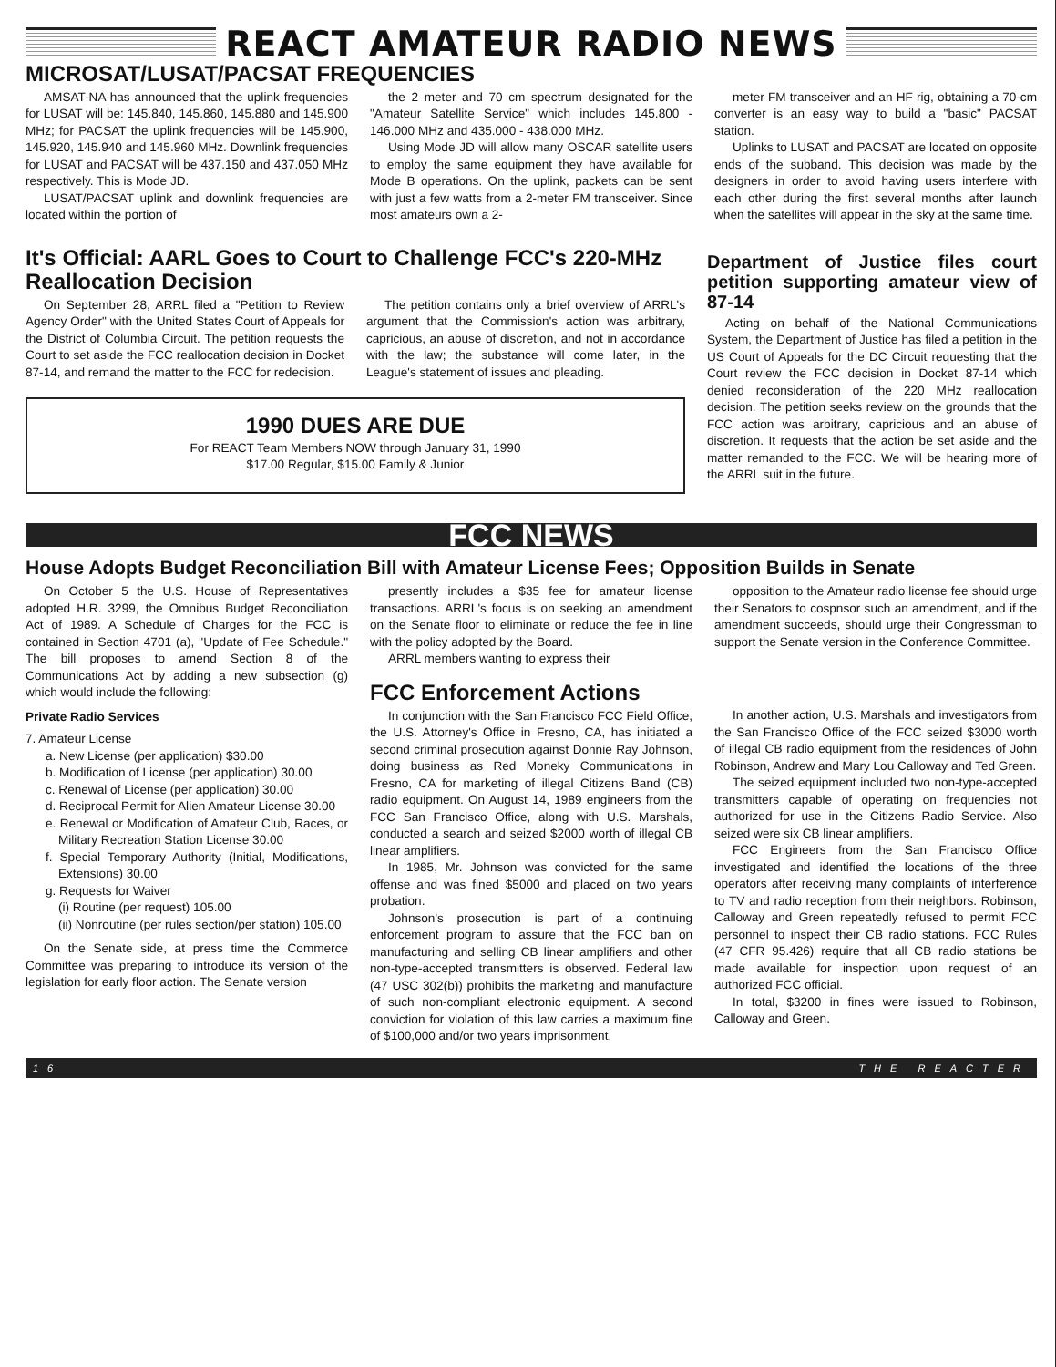REACT AMATEUR RADIO NEWS
MICROSAT/LUSAT/PACSAT FREQUENCIES
AMSAT-NA has announced that the uplink frequencies for LUSAT will be: 145.840, 145.860, 145.880 and 145.900 MHz; for PACSAT the uplink frequencies will be 145.900, 145.920, 145.940 and 145.960 MHz. Downlink frequencies for LUSAT and PACSAT will be 437.150 and 437.050 MHz respectively. This is Mode JD.
LUSAT/PACSAT uplink and downlink frequencies are located within the portion of
the 2 meter and 70 cm spectrum designated for the "Amateur Satellite Service" which includes 145.800 - 146.000 MHz and 435.000 - 438.000 MHz.
Using Mode JD will allow many OSCAR satellite users to employ the same equipment they have available for Mode B operations. On the uplink, packets can be sent with just a few watts from a 2-meter FM transceiver. Since most amateurs own a 2-
meter FM transceiver and an HF rig, obtaining a 70-cm converter is an easy way to build a "basic" PACSAT station.
Uplinks to LUSAT and PACSAT are located on opposite ends of the subband. This decision was made by the designers in order to avoid having users interfere with each other during the first several months after launch when the satellites will appear in the sky at the same time.
It's Official: AARL Goes to Court to Challenge FCC's 220-MHz Reallocation Decision
On September 28, ARRL filed a "Petition to Review Agency Order" with the United States Court of Appeals for the District of Columbia Circuit. The petition requests the Court to set aside the FCC reallocation decision in Docket 87-14, and remand the matter to the FCC for redecision.
The petition contains only a brief overview of ARRL's argument that the Commission's action was arbitrary, capricious, an abuse of discretion, and not in accordance with the law; the substance will come later, in the League's statement of issues and pleading.
1990 DUES ARE DUE
For REACT Team Members NOW through January 31, 1990
$17.00 Regular, $15.00 Family & Junior
Department of Justice files court petition supporting amateur view of 87-14
Acting on behalf of the National Communications System, the Department of Justice has filed a petition in the US Court of Appeals for the DC Circuit requesting that the Court review the FCC decision in Docket 87-14 which denied reconsideration of the 220 MHz reallocation decision. The petition seeks review on the grounds that the FCC action was arbitrary, capricious and an abuse of discretion. It requests that the action be set aside and the matter remanded to the FCC. We will be hearing more of the ARRL suit in the future.
FCC NEWS
House Adopts Budget Reconciliation Bill with Amateur License Fees; Opposition Builds in Senate
On October 5 the U.S. House of Representatives adopted H.R. 3299, the Omnibus Budget Reconciliation Act of 1989. A Schedule of Charges for the FCC is contained in Section 4701 (a), "Update of Fee Schedule." The bill proposes to amend Section 8 of the Communications Act by adding a new subsection (g) which would include the following:
Private Radio Services
7. Amateur License
a. New License (per application) $30.00
b. Modification of License (per application) 30.00
c. Renewal of License (per application) 30.00
d. Reciprocal Permit for Alien Amateur License 30.00
e. Renewal or Modification of Amateur Club, Races, or Military Recreation Station License 30.00
f. Special Temporary Authority (Initial, Modifications, Extensions) 30.00
g. Requests for Waiver
(i) Routine (per request) 105.00
(ii) Nonroutine (per rules section/per station) 105.00
On the Senate side, at press time the Commerce Committee was preparing to introduce its version of the legislation for early floor action. The Senate version
presently includes a $35 fee for amateur license transactions. ARRL's focus is on seeking an amendment on the Senate floor to eliminate or reduce the fee in line with the policy adopted by the Board.
ARRL members wanting to express their
FCC Enforcement Actions
In conjunction with the San Francisco FCC Field Office, the U.S. Attorney's Office in Fresno, CA, has initiated a second criminal prosecution against Donnie Ray Johnson, doing business as Red Moneky Communications in Fresno, CA for marketing of illegal Citizens Band (CB) radio equipment. On August 14, 1989 engineers from the FCC San Francisco Office, along with U.S. Marshals, conducted a search and seized $2000 worth of illegal CB linear amplifiers.
In 1985, Mr. Johnson was convicted for the same offense and was fined $5000 and placed on two years probation.
Johnson's prosecution is part of a continuing enforcement program to assure that the FCC ban on manufacturing and selling CB linear amplifiers and other non-type-accepted transmitters is observed. Federal law (47 USC 302(b)) prohibits the marketing and manufacture of such non-compliant electronic equipment. A second conviction for violation of this law carries a maximum fine of $100,000 and/or two years imprisonment.
opposition to the Amateur radio license fee should urge their Senators to cospnsor such an amendment, and if the amendment succeeds, should urge their Congressman to support the Senate version in the Conference Committee.
In another action, U.S. Marshals and investigators from the San Francisco Office of the FCC seized $3000 worth of illegal CB radio equipment from the residences of John Robinson, Andrew and Mary Lou Calloway and Ted Green.
The seized equipment included two non-type-accepted transmitters capable of operating on frequencies not authorized for use in the Citizens Radio Service. Also seized were six CB linear amplifiers.
FCC Engineers from the San Francisco Office investigated and identified the locations of the three operators after receiving many complaints of interference to TV and radio reception from their neighbors. Robinson, Calloway and Green repeatedly refused to permit FCC personnel to inspect their CB radio stations. FCC Rules (47 CFR 95.426) require that all CB radio stations be made available for inspection upon request of an authorized FCC official.
In total, $3200 in fines were issued to Robinson, Calloway and Green.
16 THE REACTER